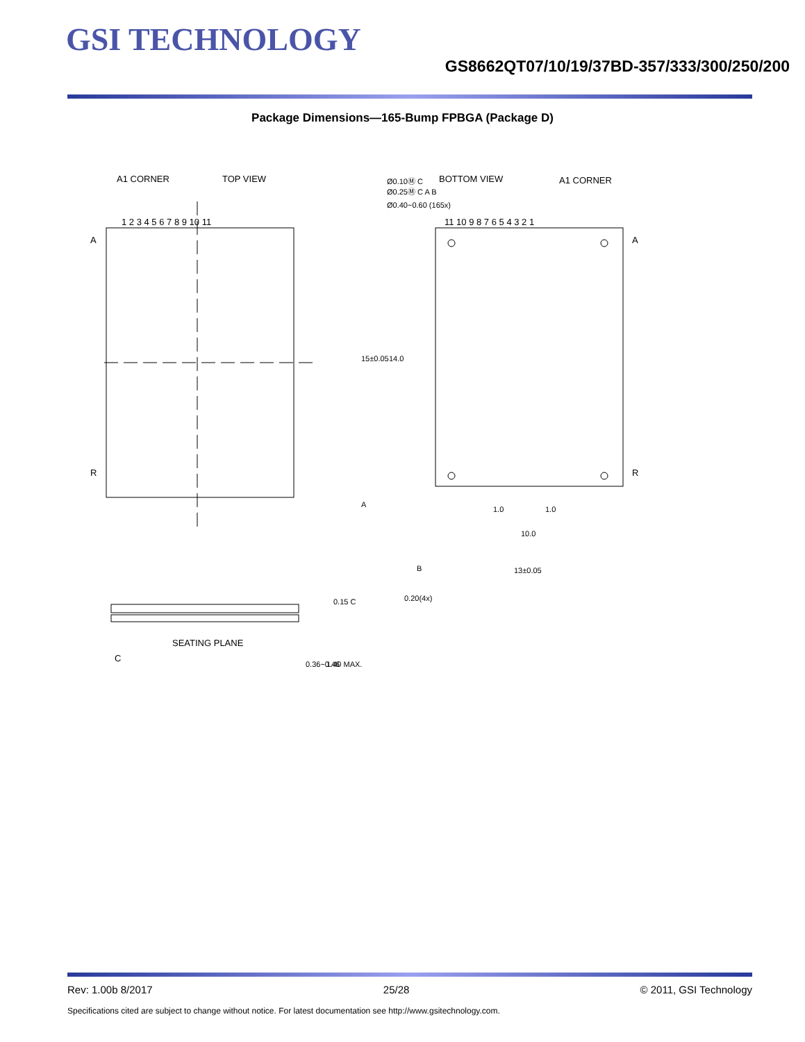GSI TECHNOLOGY
GS8662QT07/10/19/37BD-357/333/300/250/200
Package Dimensions—165-Bump FPBGA (Package D)
A1 CORNER
TOP VIEW
BOTTOM VIEW
A1 CORNER
Ø0.10Ⓜ C
Ø0.25Ⓜ C A B
Ø0.40~0.60 (165x)
1 2 3 4 5 6 7 8 9 10 11
11 10 9 8 7 6 5 4 3 2 1
A
R
A
R
15±0.05
14.0
1.0
1.0
10.0
13±0.05
B
A
0.20(4x)
SEATING PLANE
C
0.36~0.46
1.40 MAX.
0.15 C
Rev: 1.00b 8/2017 25/28 © 2011, GSI Technology
Specifications cited are subject to change without notice. For latest documentation see http://www.gsitechnology.com.